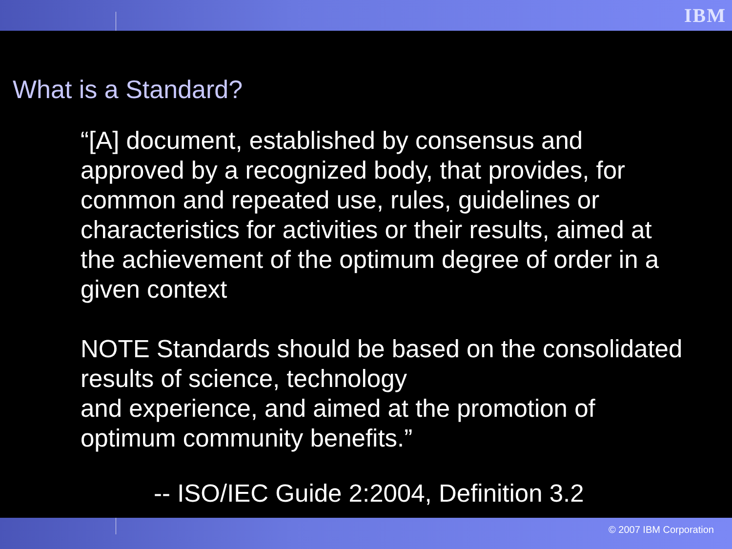IBM
What is a Standard?
“[A] document, established by consensus and approved by a recognized body, that provides, for common and repeated use, rules, guidelines or characteristics for activities or their results, aimed at the achievement of the optimum degree of order in a given context
NOTE Standards should be based on the consolidated results of science, technology
and experience, and aimed at the promotion of optimum community benefits.”
-- ISO/IEC Guide 2:2004, Definition 3.2
© 2007 IBM Corporation